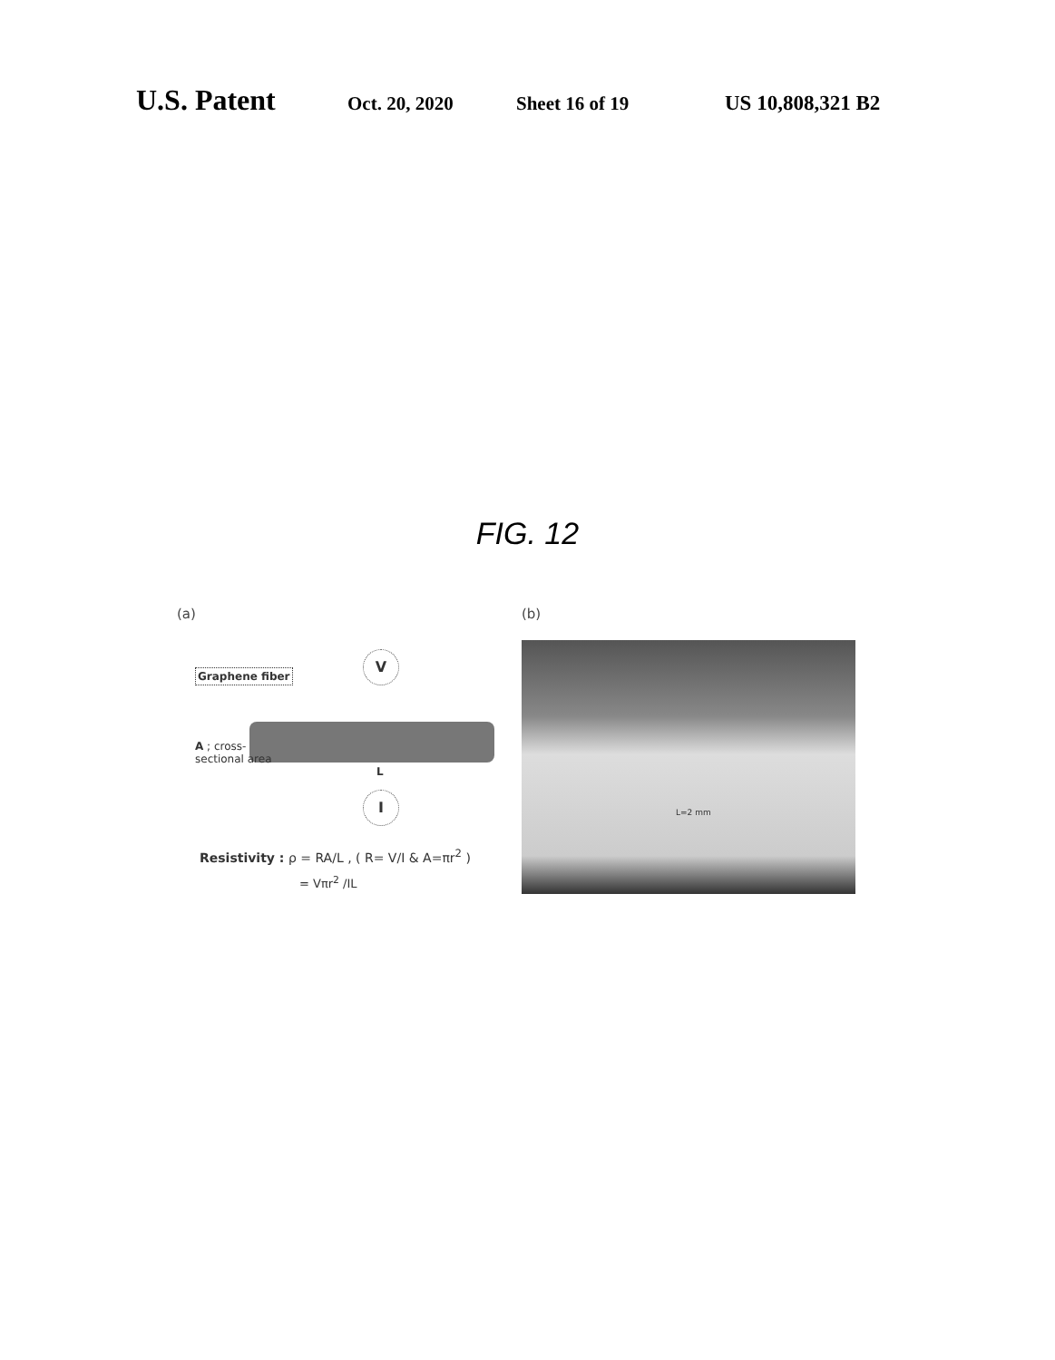U.S. Patent Oct. 20, 2020 Sheet 16 of 19 US 10,808,321 B2
FIG. 12
(a)
V
Graphene fiber
A ; cross-
sectional area
L
I
Resistivity : ρ = RA/L , ( R= V/I & A=πr<sup>2</sup> )
= Vπr<sup>2</sup> /IL
(b)
L=2 mm